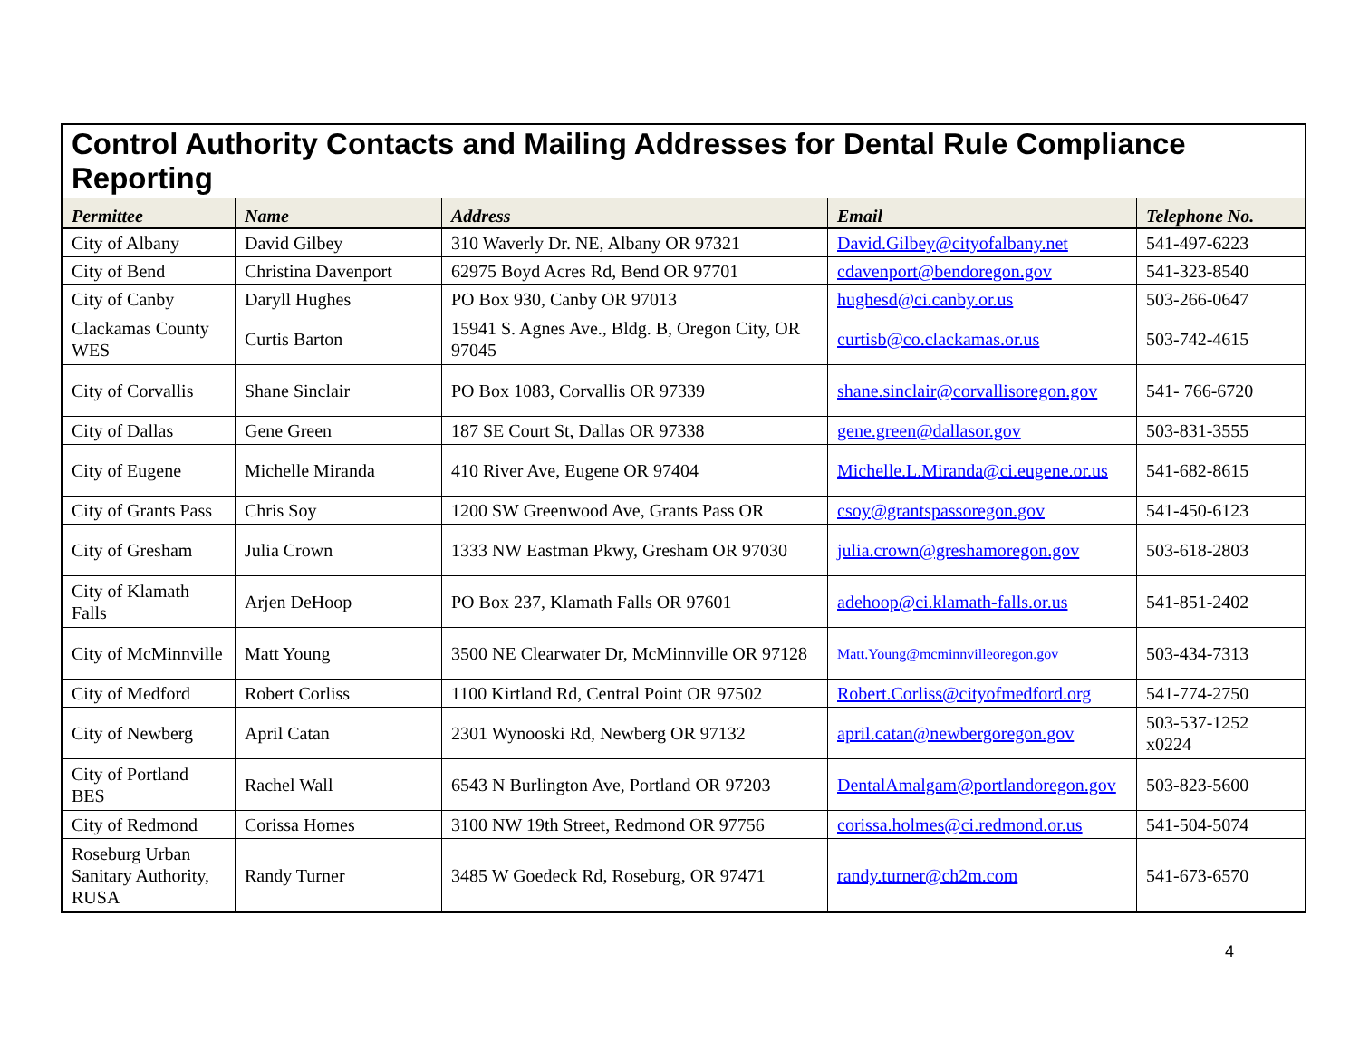Control Authority Contacts and Mailing Addresses for Dental Rule Compliance Reporting
| Permittee | Name | Address | Email | Telephone No. |
| --- | --- | --- | --- | --- |
| City of Albany | David Gilbey | 310 Waverly Dr. NE, Albany OR 97321 | David.Gilbey@cityofalbany.net | 541-497-6223 |
| City of Bend | Christina Davenport | 62975 Boyd Acres Rd, Bend OR 97701 | cdavenport@bendoregon.gov | 541-323-8540 |
| City of Canby | Daryll Hughes | PO Box 930, Canby OR 97013 | hughesd@ci.canby.or.us | 503-266-0647 |
| Clackamas County WES | Curtis Barton | 15941 S. Agnes Ave., Bldg. B, Oregon City, OR 97045 | curtisb@co.clackamas.or.us | 503-742-4615 |
| City of Corvallis | Shane Sinclair | PO Box 1083, Corvallis OR 97339 | shane.sinclair@corvallisoregon.gov | 541- 766-6720 |
| City of Dallas | Gene Green | 187 SE Court St, Dallas OR 97338 | gene.green@dallasor.gov | 503-831-3555 |
| City of Eugene | Michelle Miranda | 410 River Ave, Eugene OR 97404 | Michelle.L.Miranda@ci.eugene.or.us | 541-682-8615 |
| City of Grants Pass | Chris Soy | 1200 SW Greenwood Ave, Grants Pass OR | csoy@grantspassoregon.gov | 541-450-6123 |
| City of Gresham | Julia Crown | 1333 NW Eastman Pkwy, Gresham OR 97030 | julia.crown@greshamoregon.gov | 503-618-2803 |
| City of Klamath Falls | Arjen DeHoop | PO Box 237, Klamath Falls OR 97601 | adehoop@ci.klamath-falls.or.us | 541-851-2402 |
| City of McMinnville | Matt Young | 3500 NE Clearwater Dr, McMinnville OR 97128 | Matt.Young@mcminnvilleoregon.gov | 503-434-7313 |
| City of Medford | Robert Corliss | 1100 Kirtland Rd, Central Point OR 97502 | Robert.Corliss@cityofmedford.org | 541-774-2750 |
| City of Newberg | April Catan | 2301 Wynooski Rd, Newberg OR 97132 | april.catan@newbergoregon.gov | 503-537-1252 x0224 |
| City of Portland BES | Rachel Wall | 6543 N Burlington Ave, Portland OR 97203 | DentalAmalgam@portlandoregon.gov | 503-823-5600 |
| City of Redmond | Corissa Homes | 3100 NW 19th Street, Redmond OR 97756 | corissa.holmes@ci.redmond.or.us | 541-504-5074 |
| Roseburg Urban Sanitary Authority, RUSA | Randy Turner | 3485 W Goedeck Rd, Roseburg, OR 97471 | randy.turner@ch2m.com | 541-673-6570 |
4